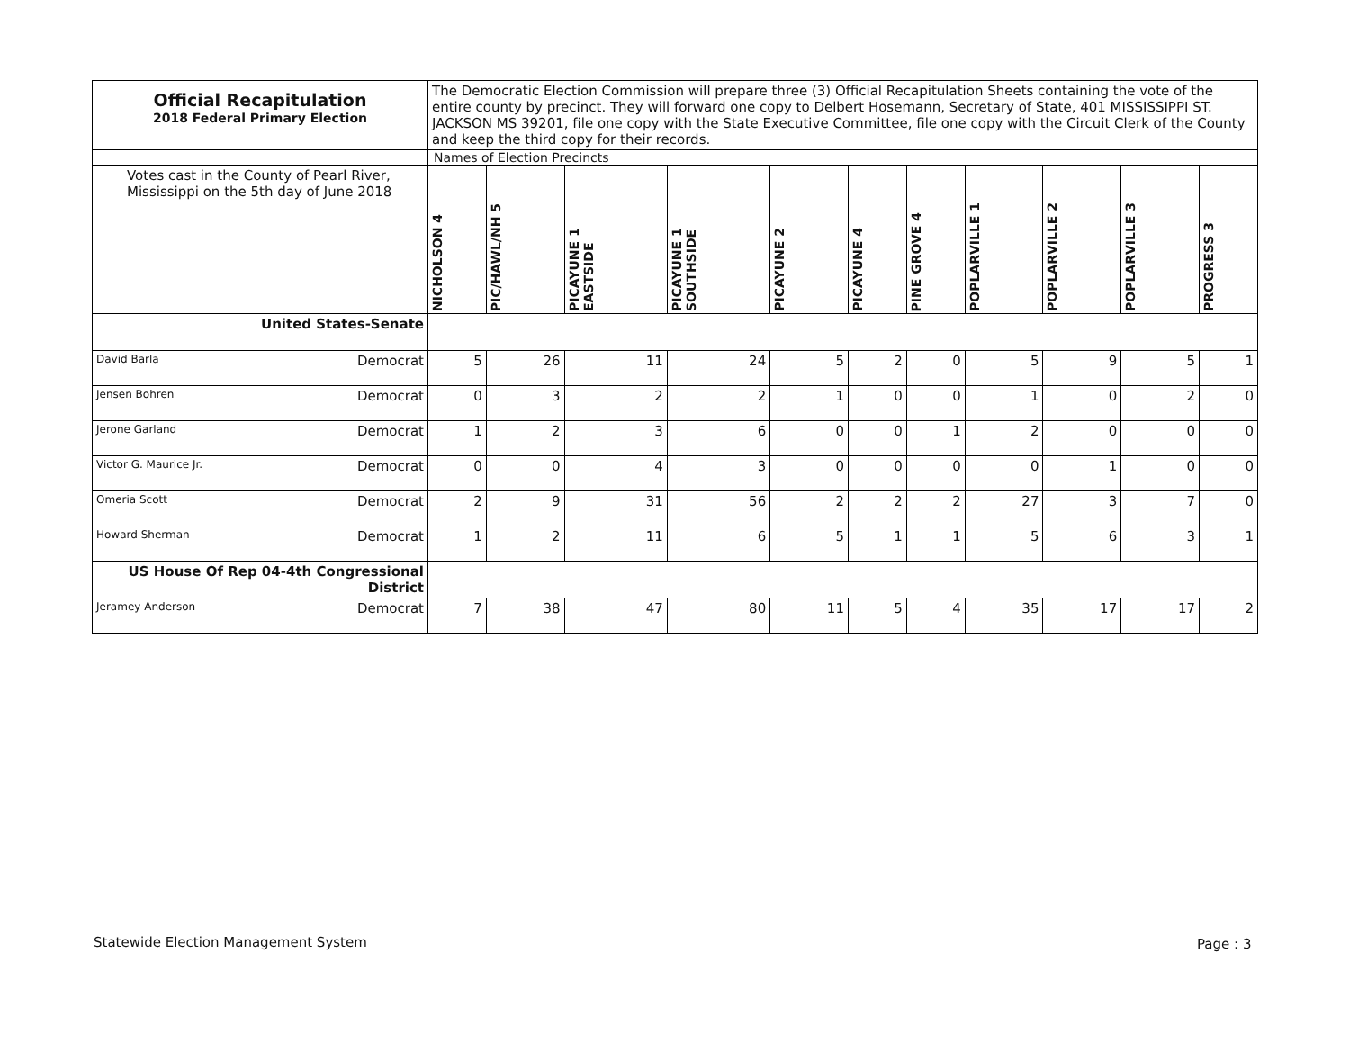| Official Recapitulation 2018 Federal Primary Election | The Democratic Election Commission will prepare three (3) Official Recapitulation Sheets containing the vote of the entire county by precinct. They will forward one copy to Delbert Hosemann, Secretary of State, 401 MISSISSIPPI ST. JACKSON MS 39201, file one copy with the State Executive Committee, file one copy with the Circuit Clerk of the County and keep the third copy for their records. | | | | | | | | | | |
| | Names of Election Precincts | | | | | | | | | | |
| Votes cast in the County of Pearl River, Mississippi on the 5th day of June 2018 | NICHOLSON 4 | PIC/HAWL/NH 5 | PICAYUNE 1 EASTSIDE | PICAYUNE 1 SOUTHSIDE | PICAYUNE 2 | PICAYUNE 4 | PINE GROVE 4 | POPLARVILLE 1 | POPLARVILLE 2 | POPLARVILLE 3 | PROGRESS 3 |
| United States-Senate | | | | | | | | | | | |
| David Barla Democrat | 5 | 26 | 11 | 24 | 5 | 2 | 0 | 5 | 9 | 5 | 1 |
| Jensen Bohren Democrat | 0 | 3 | 2 | 2 | 1 | 0 | 0 | 1 | 0 | 2 | 0 |
| Jerone Garland Democrat | 1 | 2 | 3 | 6 | 0 | 0 | 1 | 2 | 0 | 0 | 0 |
| Victor G. Maurice Jr. Democrat | 0 | 0 | 4 | 3 | 0 | 0 | 0 | 0 | 1 | 0 | 0 |
| Omeria Scott Democrat | 2 | 9 | 31 | 56 | 2 | 2 | 2 | 27 | 3 | 7 | 0 |
| Howard Sherman Democrat | 1 | 2 | 11 | 6 | 5 | 1 | 1 | 5 | 6 | 3 | 1 |
| US House Of Rep 04-4th Congressional District | | | | | | | | | | | |
| Jeramey Anderson Democrat | 7 | 38 | 47 | 80 | 11 | 5 | 4 | 35 | 17 | 17 | 2 |
Statewide Election Management System
Page : 3